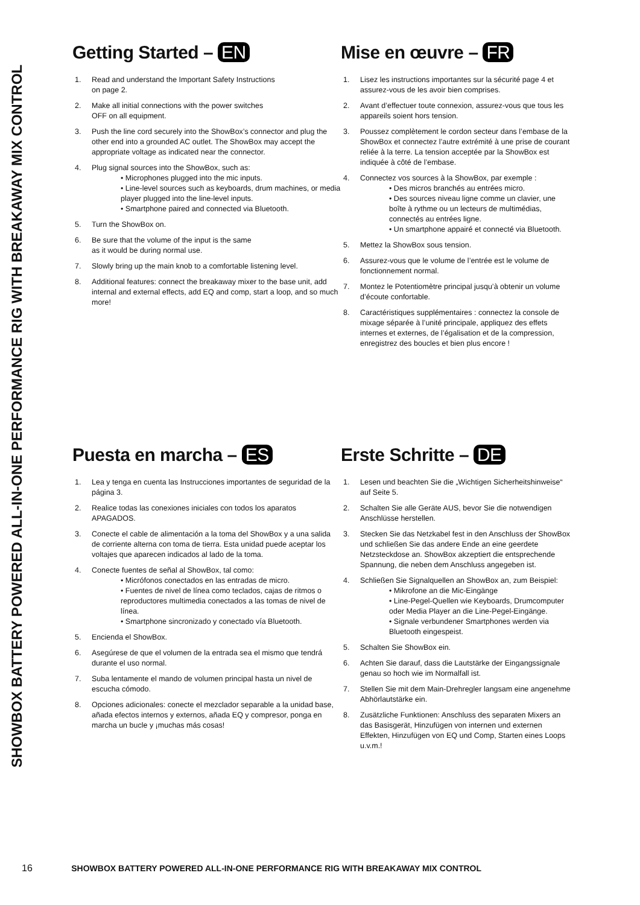SHOWBOX BATTERY POWERED ALL-IN-ONE PERFORMANCE RIG WITH BREAKAWAY MIX CONTROL
Getting Started – EN
1. Read and understand the Important Safety Instructions
on page 2.
2. Make all initial connections with the power switches
OFF on all equipment.
3. Push the line cord securely into the ShowBox’s connector and plug the other end into a grounded AC outlet. The ShowBox may accept the appropriate voltage as indicated near the connector.
4. Plug signal sources into the ShowBox, such as:
• Microphones plugged into the mic inputs.
• Line-level sources such as keyboards, drum machines, or media player plugged into the line-level inputs.
• Smartphone paired and connected via Bluetooth.
5. Turn the ShowBox on.
6. Be sure that the volume of the input is the same
as it would be during normal use.
7. Slowly bring up the main knob to a comfortable listening level.
8. Additional features: connect the breakaway mixer to the base unit, add internal and external effects, add EQ and comp, start a loop, and so much more!
Mise en œuvre – FR
1. Lisez les instructions importantes sur la sécurité page 4 et assurez-vous de les avoir bien comprises.
2. Avant d’effectuer toute connexion, assurez-vous que tous les appareils soient hors tension.
3. Poussez complètement le cordon secteur dans l’embase de la ShowBox et connectez l’autre extrémité à une prise de courant reliée à la terre. La tension acceptée par la ShowBox est indiquée à côté de l’embase.
4. Connectez vos sources à la ShowBox, par exemple :
• Des micros branchés au entrées micro.
• Des sources niveau ligne comme un clavier, une boîte à rythme ou un lecteurs de multimédias, connectés au entrées ligne.
• Un smartphone appairé et connecté via Bluetooth.
5. Mettez la ShowBox sous tension.
6. Assurez-vous que le volume de l’entrée est le volume de fonctionnement normal.
7. Montez le Potentiomètre principal jusqu’à obtenir un volume d’écoute confortable.
8. Caractéristiques supplémentaires : connectez la console de mixage séparée à l’unité principale, appliquez des effets internes et externes, de l’égalisation et de la compression, enregistrez des boucles et bien plus encore !
Puesta en marcha – ES
1. Lea y tenga en cuenta las Instrucciones importantes de seguridad de la página 3.
2. Realice todas las conexiones iniciales con todos los aparatos APAGADOS.
3. Conecte el cable de alimentación a la toma del ShowBox y a una salida de corriente alterna con toma de tierra. Esta unidad puede aceptar los voltajes que aparecen indicados al lado de la toma.
4. Conecte fuentes de señal al ShowBox, tal como:
• Micrófonos conectados en las entradas de micro.
• Fuentes de nivel de línea como teclados, cajas de ritmos o reproductores multimedia conectados a las tomas de nivel de línea.
• Smartphone sincronizado y conectado vía Bluetooth.
5. Encienda el ShowBox.
6. Asegúrese de que el volumen de la entrada sea el mismo que tendrá durante el uso normal.
7. Suba lentamente el mando de volumen principal hasta un nivel de escucha cómodo.
8. Opciones adicionales: conecte el mezclador separable a la unidad base, añada efectos internos y externos, añada EQ y compresor, ponga en marcha un bucle y ¡muchas más cosas!
Erste Schritte – DE
1. Lesen und beachten Sie die „Wichtigen Sicherheitshinweise“ auf Seite 5.
2. Schalten Sie alle Geräte AUS, bevor Sie die notwendigen Anschlüsse herstellen.
3. Stecken Sie das Netzkabel fest in den Anschluss der ShowBox und schließen Sie das andere Ende an eine geerdete Netzsteckdose an. ShowBox akzeptiert die entsprechende Spannung, die neben dem Anschluss angegeben ist.
4. Schließen Sie Signalquellen an ShowBox an, zum Beispiel:
• Mikrofone an die Mic-Eingänge
• Line-Pegel-Quellen wie Keyboards, Drumcomputer oder Media Player an die Line-Pegel-Eingänge.
• Signale verbundener Smartphones werden via Bluetooth eingespeist.
5. Schalten Sie ShowBox ein.
6. Achten Sie darauf, dass die Lautstärke der Eingangssignale genau so hoch wie im Normalfall ist.
7. Stellen Sie mit dem Main-Drehregler langsam eine angenehme Abhörlautstärke ein.
8. Zusätzliche Funktionen: Anschluss des separaten Mixers an das Basisgerät, Hinzufügen von internen und externen Effekten, Hinzufügen von EQ und Comp, Starten eines Loops u.v.m.!
16 SHOWBOX BATTERY POWERED ALL-IN-ONE PERFORMANCE RIG WITH BREAKAWAY MIX CONTROL